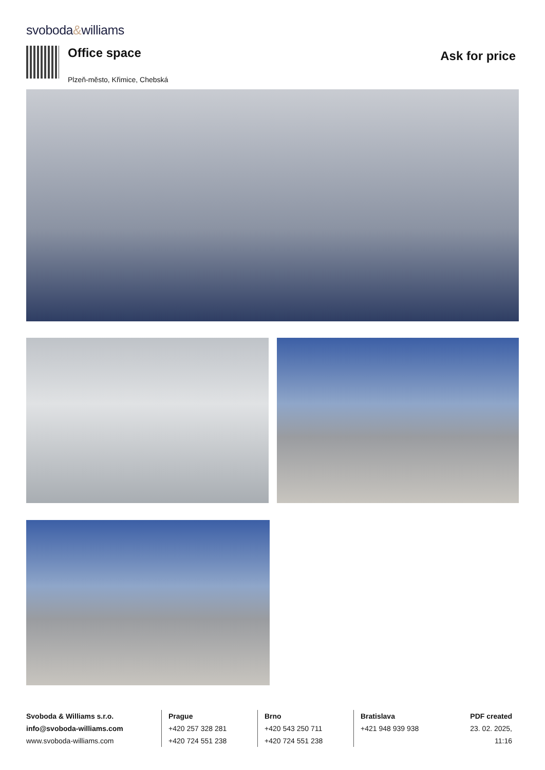svoboda&williams
Office space
Plzeň-město, Křimice, Chebská
Ask for price
Svoboda & Williams s.r.o.
info@svoboda-williams.com
www.svoboda-williams.com
Prague
+420 257 328 281
+420 724 551 238
Brno
+420 543 250 711
+420 724 551 238
Bratislava
+421 948 939 938
PDF created
23. 02. 2025, 11:16